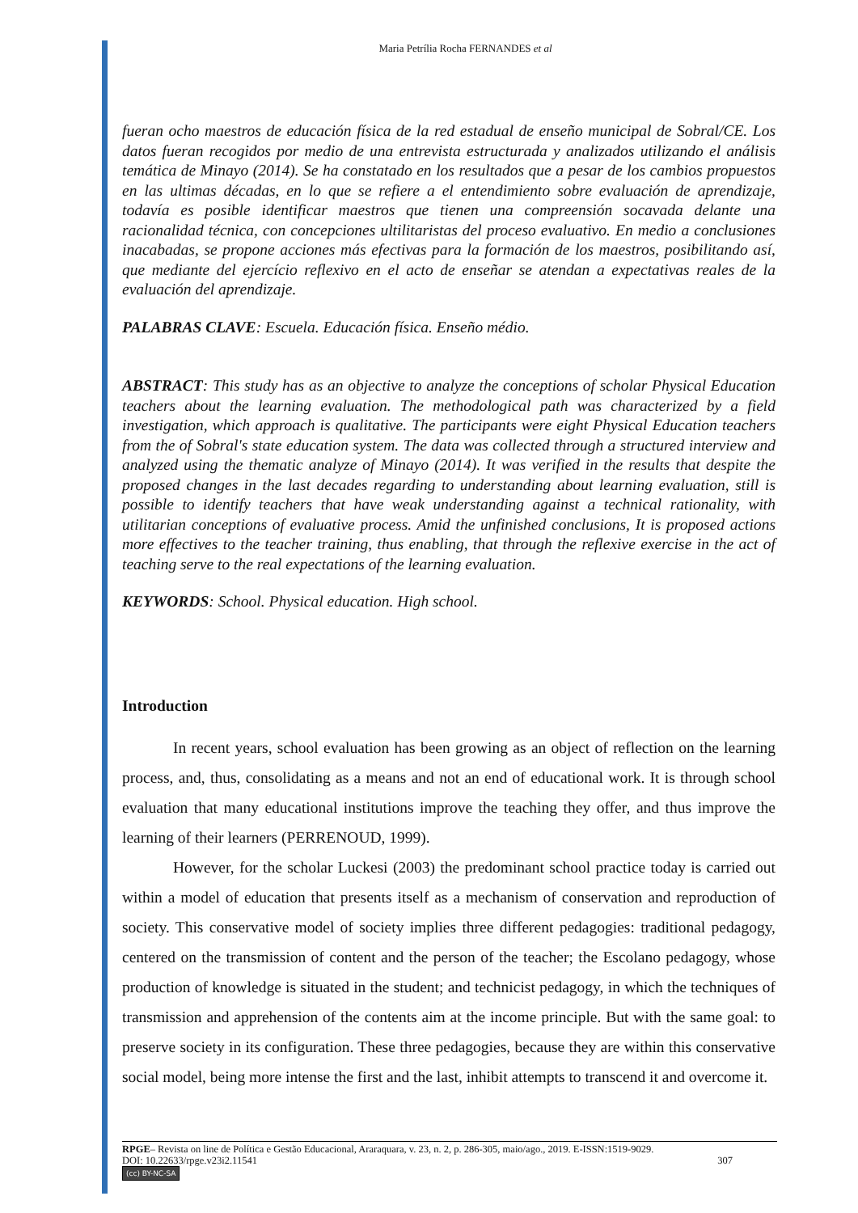Maria Petrília Rocha FERNANDES et al
fueran ocho maestros de educación física de la red estadual de enseño municipal de Sobral/CE. Los datos fueran recogidos por medio de una entrevista estructurada y analizados utilizando el análisis temática de Minayo (2014). Se ha constatado en los resultados que a pesar de los cambios propuestos en las ultimas décadas, en lo que se refiere a el entendimiento sobre evaluación de aprendizaje, todavía es posible identificar maestros que tienen una compreensión socavada delante una racionalidad técnica, con concepciones ultilitaristas del proceso evaluativo. En medio a conclusiones inacabadas, se propone acciones más efectivas para la formación de los maestros, posibilitando así, que mediante del ejercício reflexivo en el acto de enseñar se atendan a expectativas reales de la evaluación del aprendizaje.
PALABRAS CLAVE: Escuela. Educación física. Enseño médio.
ABSTRACT: This study has as an objective to analyze the conceptions of scholar Physical Education teachers about the learning evaluation. The methodological path was characterized by a field investigation, which approach is qualitative. The participants were eight Physical Education teachers from the of Sobral's state education system. The data was collected through a structured interview and analyzed using the thematic analyze of Minayo (2014). It was verified in the results that despite the proposed changes in the last decades regarding to understanding about learning evaluation, still is possible to identify teachers that have weak understanding against a technical rationality, with utilitarian conceptions of evaluative process. Amid the unfinished conclusions, It is proposed actions more effectives to the teacher training, thus enabling, that through the reflexive exercise in the act of teaching serve to the real expectations of the learning evaluation.
KEYWORDS: School. Physical education. High school.
Introduction
In recent years, school evaluation has been growing as an object of reflection on the learning process, and, thus, consolidating as a means and not an end of educational work. It is through school evaluation that many educational institutions improve the teaching they offer, and thus improve the learning of their learners (PERRENOUD, 1999).
However, for the scholar Luckesi (2003) the predominant school practice today is carried out within a model of education that presents itself as a mechanism of conservation and reproduction of society. This conservative model of society implies three different pedagogies: traditional pedagogy, centered on the transmission of content and the person of the teacher; the Escolano pedagogy, whose production of knowledge is situated in the student; and technicist pedagogy, in which the techniques of transmission and apprehension of the contents aim at the income principle. But with the same goal: to preserve society in its configuration. These three pedagogies, because they are within this conservative social model, being more intense the first and the last, inhibit attempts to transcend it and overcome it.
RPGE– Revista on line de Política e Gestão Educacional, Araraquara, v. 23, n. 2, p. 286-305, maio/ago., 2019. E-ISSN:1519-9029.
DOI: 10.22633/rpge.v23i2.11541 307
(cc) BY-NC-SA